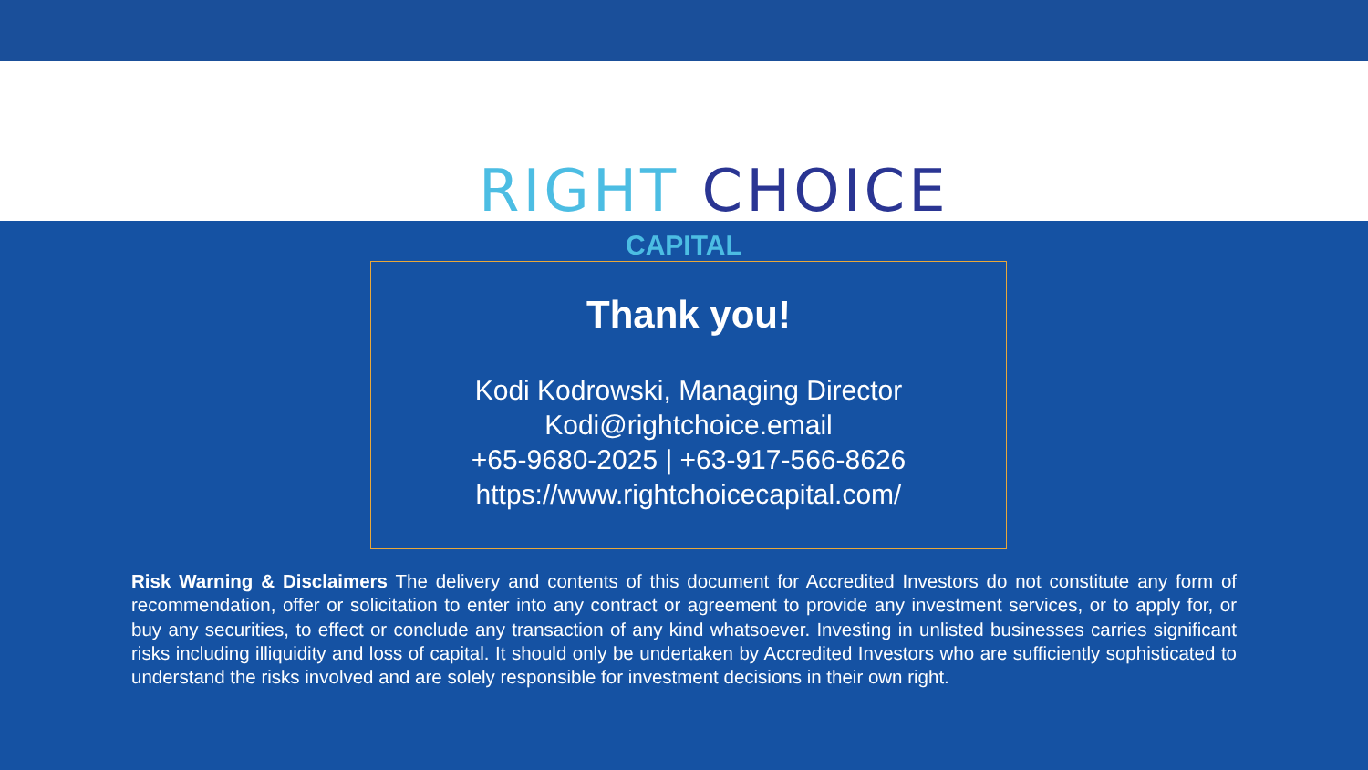RIGHT CHOICE
CAPITAL
Thank you!
Kodi Kodrowski, Managing Director
Kodi@rightchoice.email
+65-9680-2025 | +63-917-566-8626
https://www.rightchoicecapital.com/
Risk Warning & Disclaimers The delivery and contents of this document for Accredited Investors do not constitute any form of recommendation, offer or solicitation to enter into any contract or agreement to provide any investment services, or to apply for, or buy any securities, to effect or conclude any transaction of any kind whatsoever. Investing in unlisted businesses carries significant risks including illiquidity and loss of capital. It should only be undertaken by Accredited Investors who are sufficiently sophisticated to understand the risks involved and are solely responsible for investment decisions in their own right.